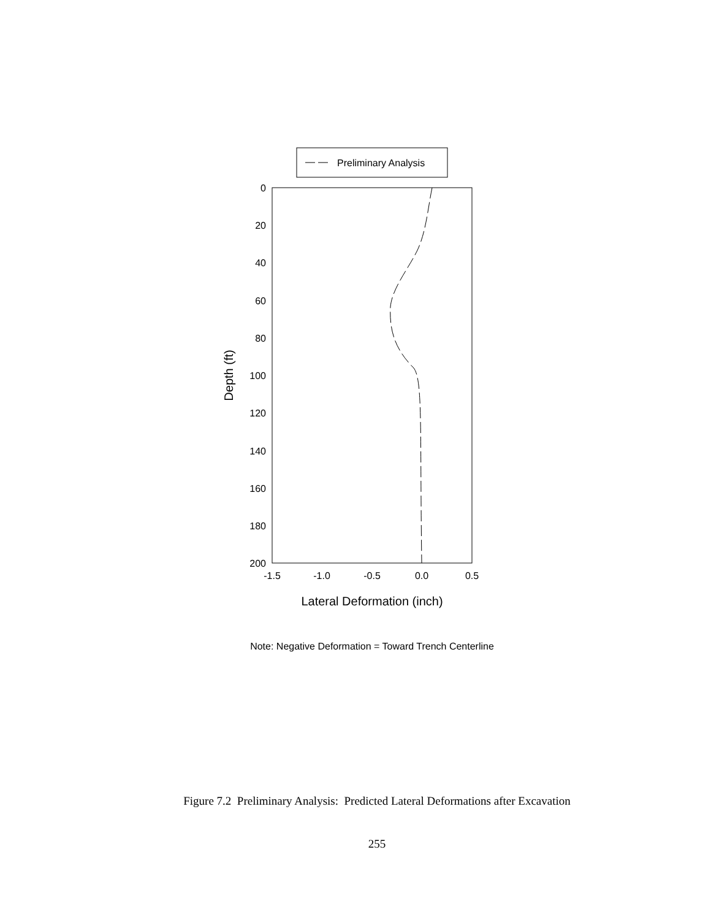Preliminary Analysis
0
20
40
60
80
100
120
140
160
180
200
-1.5
-1.0
-0.5
0.0
0.5
Lateral Deformation (inch)
Depth (ft)
Note: Negative Deformation = Toward Trench Centerline
Figure 7.2 Preliminary Analysis: Predicted Lateral Deformations after Excavation
255